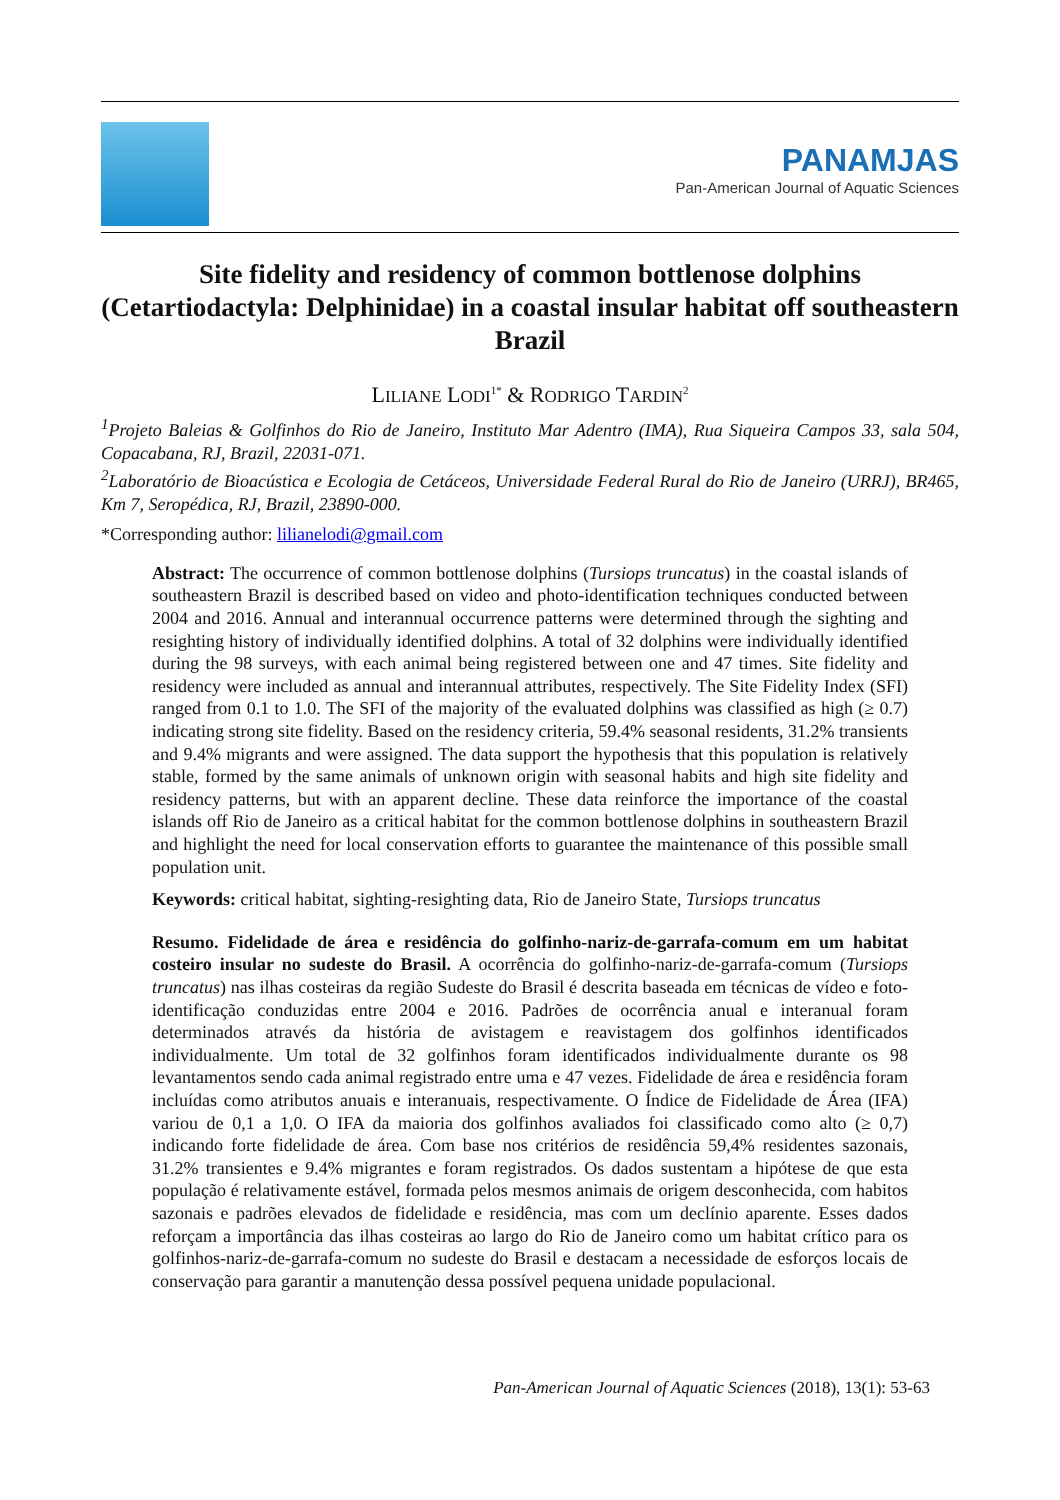PANAMJAS
Pan-American Journal of Aquatic Sciences
Site fidelity and residency of common bottlenose dolphins (Cetartiodactyla: Delphinidae) in a coastal insular habitat off southeastern Brazil
LILIANE LODI<sup>1*</sup> & RODRIGO TARDIN<sup>2</sup>
<sup>1</sup> Projeto Baleias & Golfinhos do Rio de Janeiro, Instituto Mar Adentro (IMA), Rua Siqueira Campos 33, sala 504, Copacabana, RJ, Brazil, 22031-071.
<sup>2</sup> Laboratório de Bioacústica e Ecologia de Cetáceos, Universidade Federal Rural do Rio de Janeiro (URRJ), BR465, Km 7, Seropédica, RJ, Brazil, 23890-000.
*Corresponding author: lilianelodi@gmail.com
Abstract: The occurrence of common bottlenose dolphins (Tursiops truncatus) in the coastal islands of southeastern Brazil is described based on video and photo-identification techniques conducted between 2004 and 2016. Annual and interannual occurrence patterns were determined through the sighting and resighting history of individually identified dolphins. A total of 32 dolphins were individually identified during the 98 surveys, with each animal being registered between one and 47 times. Site fidelity and residency were included as annual and interannual attributes, respectively. The Site Fidelity Index (SFI) ranged from 0.1 to 1.0. The SFI of the majority of the evaluated dolphins was classified as high (≥ 0.7) indicating strong site fidelity. Based on the residency criteria, 59.4% seasonal residents, 31.2% transients and 9.4% migrants and were assigned. The data support the hypothesis that this population is relatively stable, formed by the same animals of unknown origin with seasonal habits and high site fidelity and residency patterns, but with an apparent decline. These data reinforce the importance of the coastal islands off Rio de Janeiro as a critical habitat for the common bottlenose dolphins in southeastern Brazil and highlight the need for local conservation efforts to guarantee the maintenance of this possible small population unit.
Keywords: critical habitat, sighting-resighting data, Rio de Janeiro State, Tursiops truncatus
Resumo. Fidelidade de área e residência do golfinho-nariz-de-garrafa-comum em um habitat costeiro insular no sudeste do Brasil. A ocorrência do golfinho-nariz-de-garrafa-comum (Tursiops truncatus) nas ilhas costeiras da região Sudeste do Brasil é descrita baseada em técnicas de vídeo e foto-identificação conduzidas entre 2004 e 2016. Padrões de ocorrência anual e interanual foram determinados através da história de avistagem e reavistagem dos golfinhos identificados individualmente. Um total de 32 golfinhos foram identificados individualmente durante os 98 levantamentos sendo cada animal registrado entre uma e 47 vezes. Fidelidade de área e residência foram incluídas como atributos anuais e interanuais, respectivamente. O Índice de Fidelidade de Área (IFA) variou de 0,1 a 1,0. O IFA da maioria dos golfinhos avaliados foi classificado como alto (≥ 0,7) indicando forte fidelidade de área. Com base nos critérios de residência 59,4% residentes sazonais, 31.2% transientes e 9.4% migrantes e foram registrados. Os dados sustentam a hipótese de que esta população é relativamente estável, formada pelos mesmos animais de origem desconhecida, com habitos sazonais e padrões elevados de fidelidade e residência, mas com um declínio aparente. Esses dados reforçam a importância das ilhas costeiras ao largo do Rio de Janeiro como um habitat crítico para os golfinhos-nariz-de-garrafa-comum no sudeste do Brasil e destacam a necessidade de esforços locais de conservação para garantir a manutenção dessa possível pequena unidade populacional.
Pan-American Journal of Aquatic Sciences (2018), 13(1): 53-63